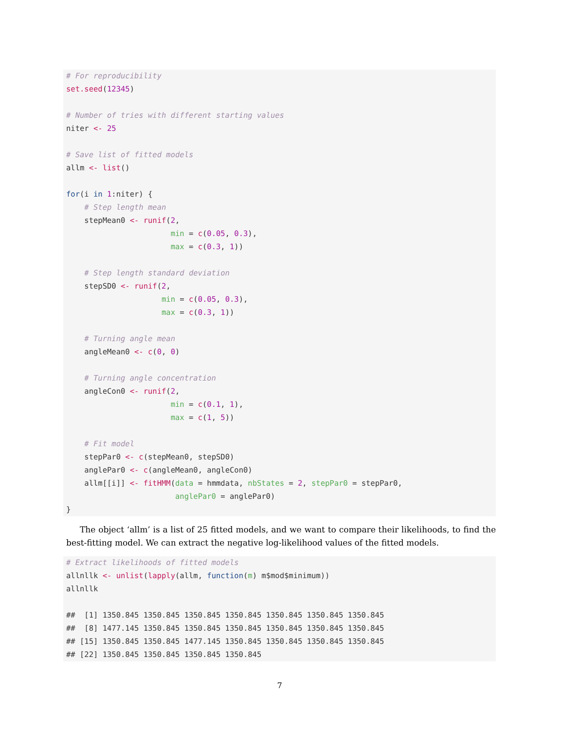# For reproducibility
set.seed(12345)

# Number of tries with different starting values
niter <- 25

# Save list of fitted models
allm <- list()

for(i in 1:niter) {
    # Step length mean
    stepMean0 <- runif(2,
                       min = c(0.05, 0.3),
                       max = c(0.3, 1))

    # Step length standard deviation
    stepSD0 <- runif(2,
                     min = c(0.05, 0.3),
                     max = c(0.3, 1))

    # Turning angle mean
    angleMean0 <- c(0, 0)

    # Turning angle concentration
    angleCon0 <- runif(2,
                       min = c(0.1, 1),
                       max = c(1, 5))

    # Fit model
    stepPar0 <- c(stepMean0, stepSD0)
    anglePar0 <- c(angleMean0, angleCon0)
    allm[[i]] <- fitHMM(data = hmmdata, nbStates = 2, stepPar0 = stepPar0,
                        anglePar0 = anglePar0)
}
The object ‘allm’ is a list of 25 fitted models, and we want to compare their likelihoods, to find the best-fitting model. We can extract the negative log-likelihood values of the fitted models.
# Extract likelihoods of fitted models
allnllk <- unlist(lapply(allm, function(m) m$mod$minimum))
allnllk

##  [1] 1350.845 1350.845 1350.845 1350.845 1350.845 1350.845 1350.845
##  [8] 1477.145 1350.845 1350.845 1350.845 1350.845 1350.845 1350.845
## [15] 1350.845 1350.845 1477.145 1350.845 1350.845 1350.845 1350.845
## [22] 1350.845 1350.845 1350.845 1350.845
7